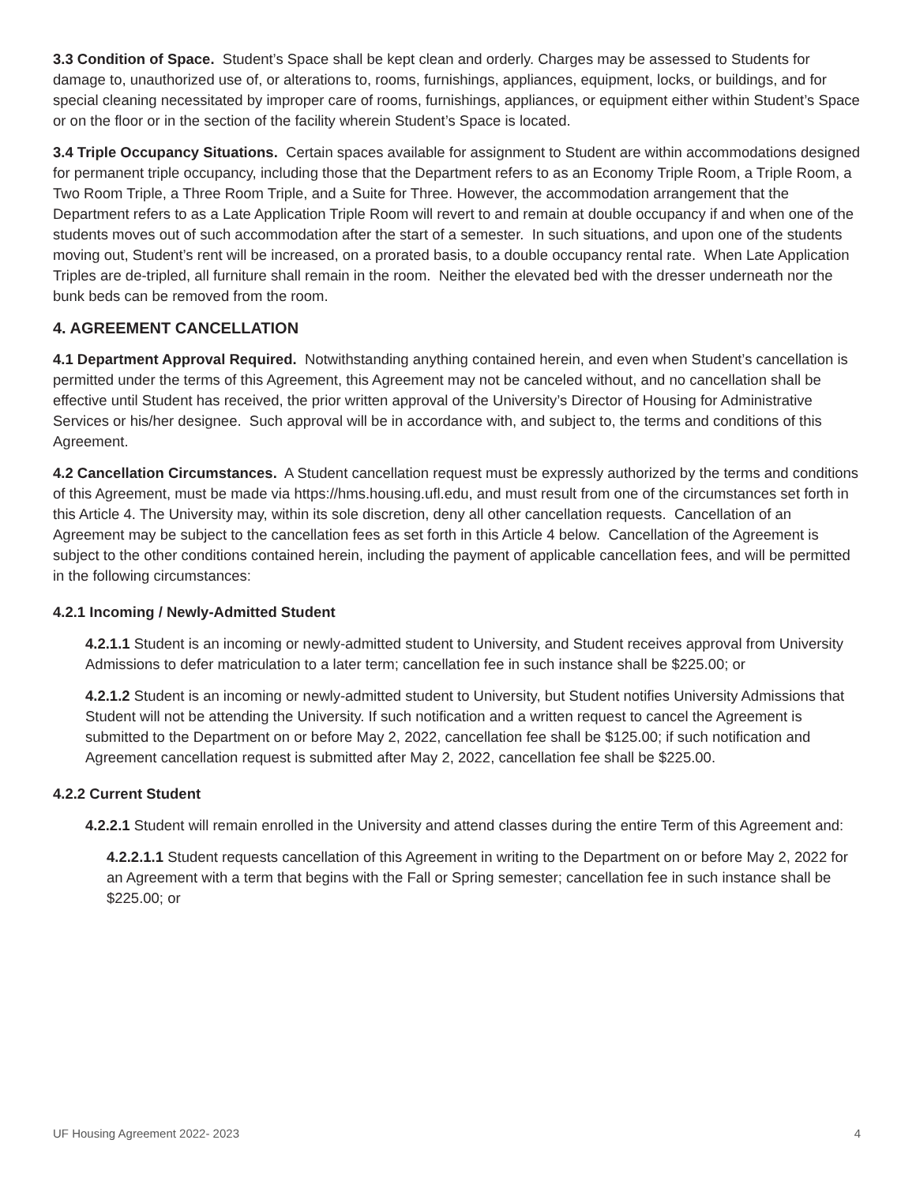3.3 Condition of Space. Student’s Space shall be kept clean and orderly. Charges may be assessed to Students for damage to, unauthorized use of, or alterations to, rooms, furnishings, appliances, equipment, locks, or buildings, and for special cleaning necessitated by improper care of rooms, furnishings, appliances, or equipment either within Student’s Space or on the floor or in the section of the facility wherein Student’s Space is located.
3.4 Triple Occupancy Situations. Certain spaces available for assignment to Student are within accommodations designed for permanent triple occupancy, including those that the Department refers to as an Economy Triple Room, a Triple Room, a Two Room Triple, a Three Room Triple, and a Suite for Three. However, the accommodation arrangement that the Department refers to as a Late Application Triple Room will revert to and remain at double occupancy if and when one of the students moves out of such accommodation after the start of a semester. In such situations, and upon one of the students moving out, Student’s rent will be increased, on a prorated basis, to a double occupancy rental rate. When Late Application Triples are de-tripled, all furniture shall remain in the room. Neither the elevated bed with the dresser underneath nor the bunk beds can be removed from the room.
4. AGREEMENT CANCELLATION
4.1 Department Approval Required. Notwithstanding anything contained herein, and even when Student’s cancellation is permitted under the terms of this Agreement, this Agreement may not be canceled without, and no cancellation shall be effective until Student has received, the prior written approval of the University’s Director of Housing for Administrative Services or his/her designee. Such approval will be in accordance with, and subject to, the terms and conditions of this Agreement.
4.2 Cancellation Circumstances. A Student cancellation request must be expressly authorized by the terms and conditions of this Agreement, must be made via https://hms.housing.ufl.edu, and must result from one of the circumstances set forth in this Article 4. The University may, within its sole discretion, deny all other cancellation requests. Cancellation of an Agreement may be subject to the cancellation fees as set forth in this Article 4 below. Cancellation of the Agreement is subject to the other conditions contained herein, including the payment of applicable cancellation fees, and will be permitted in the following circumstances:
4.2.1 Incoming / Newly-Admitted Student
4.2.1.1 Student is an incoming or newly-admitted student to University, and Student receives approval from University Admissions to defer matriculation to a later term; cancellation fee in such instance shall be $225.00; or
4.2.1.2 Student is an incoming or newly-admitted student to University, but Student notifies University Admissions that Student will not be attending the University. If such notification and a written request to cancel the Agreement is submitted to the Department on or before May 2, 2022, cancellation fee shall be $125.00; if such notification and Agreement cancellation request is submitted after May 2, 2022, cancellation fee shall be $225.00.
4.2.2 Current Student
4.2.2.1 Student will remain enrolled in the University and attend classes during the entire Term of this Agreement and:
4.2.2.1.1 Student requests cancellation of this Agreement in writing to the Department on or before May 2, 2022 for an Agreement with a term that begins with the Fall or Spring semester; cancellation fee in such instance shall be $225.00; or
UF Housing Agreement 2022- 2023 4